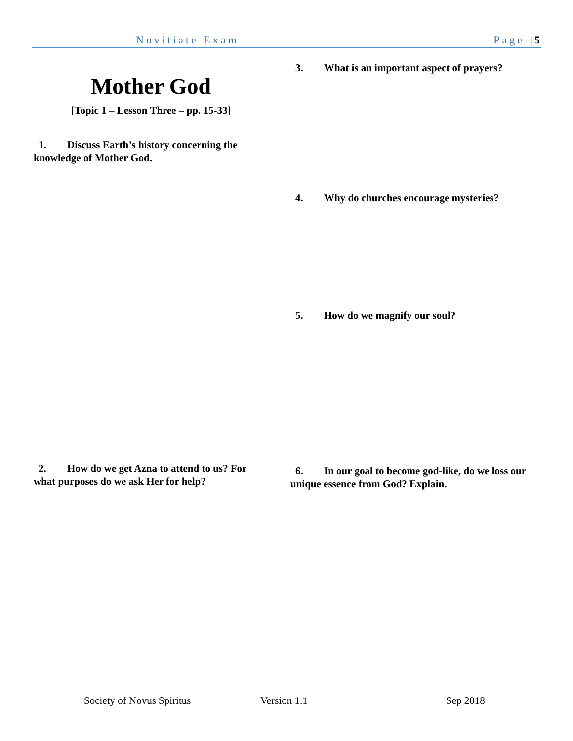Novitiate Exam Page |5
Mother God
[Topic 1 – Lesson Three – pp. 15-33]
1. Discuss Earth’s history concerning the knowledge of Mother God.
2. How do we get Azna to attend to us? For what purposes do we ask Her for help?
3. What is an important aspect of prayers?
4. Why do churches encourage mysteries?
5. How do we magnify our soul?
6. In our goal to become god-like, do we loss our unique essence from God? Explain.
Society of Novus Spiritus Version 1.1 Sep 2018